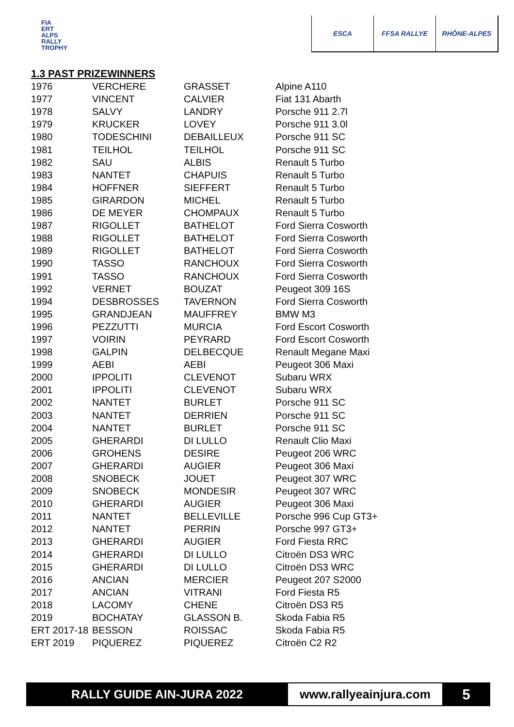FIA
ERT
ALPS
RALLY
TROPHY
ESCA FFSA RALLYE RHÔNE-ALPES
1.3 PAST PRIZEWINNERS
| 1976 | VERCHERE | GRASSET | Alpine A110 |
| 1977 | VINCENT | CALVIER | Fiat 131 Abarth |
| 1978 | SALVY | LANDRY | Porsche 911 2.7l |
| 1979 | KRUCKER | LOVEY | Porsche 911 3.0l |
| 1980 | TODESCHINI | DEBAILLEUX | Porsche 911 SC |
| 1981 | TEILHOL | TEILHOL | Porsche 911 SC |
| 1982 | SAU | ALBIS | Renault 5 Turbo |
| 1983 | NANTET | CHAPUIS | Renault 5 Turbo |
| 1984 | HOFFNER | SIEFFERT | Renault 5 Turbo |
| 1985 | GIRARDON | MICHEL | Renault 5 Turbo |
| 1986 | DE MEYER | CHOMPAUX | Renault 5 Turbo |
| 1987 | RIGOLLET | BATHELOT | Ford Sierra Cosworth |
| 1988 | RIGOLLET | BATHELOT | Ford Sierra Cosworth |
| 1989 | RIGOLLET | BATHELOT | Ford Sierra Cosworth |
| 1990 | TASSO | RANCHOUX | Ford Sierra Cosworth |
| 1991 | TASSO | RANCHOUX | Ford Sierra Cosworth |
| 1992 | VERNET | BOUZAT | Peugeot 309 16S |
| 1994 | DESBROSSES | TAVERNON | Ford Sierra Cosworth |
| 1995 | GRANDJEAN | MAUFFREY | BMW M3 |
| 1996 | PEZZUTTI | MURCIA | Ford Escort Cosworth |
| 1997 | VOIRIN | PEYRARD | Ford Escort Cosworth |
| 1998 | GALPIN | DELBECQUE | Renault Megane Maxi |
| 1999 | AEBI | AEBI | Peugeot 306 Maxi |
| 2000 | IPPOLITI | CLEVENOT | Subaru WRX |
| 2001 | IPPOLITI | CLEVENOT | Subaru WRX |
| 2002 | NANTET | BURLET | Porsche 911 SC |
| 2003 | NANTET | DERRIEN | Porsche 911 SC |
| 2004 | NANTET | BURLET | Porsche 911 SC |
| 2005 | GHERARDI | DI LULLO | Renault Clio Maxi |
| 2006 | GROHENS | DESIRE | Peugeot 206 WRC |
| 2007 | GHERARDI | AUGIER | Peugeot 306 Maxi |
| 2008 | SNOBECK | JOUET | Peugeot 307 WRC |
| 2009 | SNOBECK | MONDESIR | Peugeot 307 WRC |
| 2010 | GHERARDI | AUGIER | Peugeot 306 Maxi |
| 2011 | NANTET | BELLEVILLE | Porsche 996 Cup GT3+ |
| 2012 | NANTET | PERRIN | Porsche 997 GT3+ |
| 2013 | GHERARDI | AUGIER | Ford Fiesta RRC |
| 2014 | GHERARDI | DI LULLO | Citroën DS3 WRC |
| 2015 | GHERARDI | DI LULLO | Citroën DS3 WRC |
| 2016 | ANCIAN | MERCIER | Peugeot 207 S2000 |
| 2017 | ANCIAN | VITRANI | Ford Fiesta R5 |
| 2018 | LACOMY | CHENE | Citroën DS3 R5 |
| 2019 | BOCHATAY | GLASSON B. | Skoda Fabia R5 |
| ERT 2017-18 | BESSON | ROISSAC | Skoda Fabia R5 |
| ERT 2019 | PIQUEREZ | PIQUEREZ | Citroën C2 R2 |
RALLY GUIDE AIN-JURA 2022 www.rallyeainjura.com 5